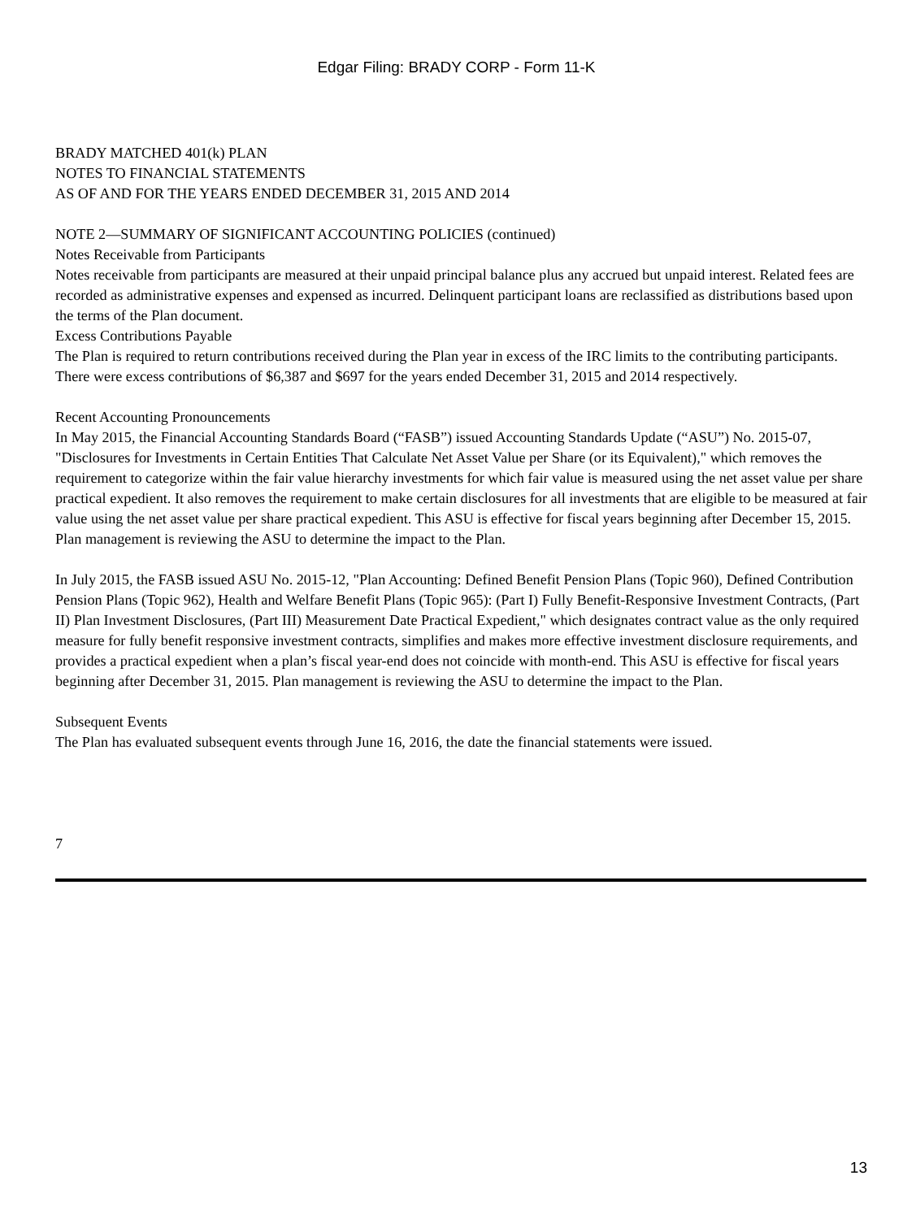Edgar Filing: BRADY CORP - Form 11-K
BRADY MATCHED 401(k) PLAN
NOTES TO FINANCIAL STATEMENTS
AS OF AND FOR THE YEARS ENDED DECEMBER 31, 2015 AND 2014
NOTE 2—SUMMARY OF SIGNIFICANT ACCOUNTING POLICIES (continued)
Notes Receivable from Participants
Notes receivable from participants are measured at their unpaid principal balance plus any accrued but unpaid interest. Related fees are recorded as administrative expenses and expensed as incurred. Delinquent participant loans are reclassified as distributions based upon the terms of the Plan document.
Excess Contributions Payable
The Plan is required to return contributions received during the Plan year in excess of the IRC limits to the contributing participants. There were excess contributions of $6,387 and $697 for the years ended December 31, 2015 and 2014 respectively.
Recent Accounting Pronouncements
In May 2015, the Financial Accounting Standards Board (“FASB”) issued Accounting Standards Update (“ASU”) No. 2015-07, "Disclosures for Investments in Certain Entities That Calculate Net Asset Value per Share (or its Equivalent)," which removes the requirement to categorize within the fair value hierarchy investments for which fair value is measured using the net asset value per share practical expedient. It also removes the requirement to make certain disclosures for all investments that are eligible to be measured at fair value using the net asset value per share practical expedient. This ASU is effective for fiscal years beginning after December 15, 2015. Plan management is reviewing the ASU to determine the impact to the Plan.
In July 2015, the FASB issued ASU No. 2015-12, "Plan Accounting: Defined Benefit Pension Plans (Topic 960), Defined Contribution Pension Plans (Topic 962), Health and Welfare Benefit Plans (Topic 965): (Part I) Fully Benefit-Responsive Investment Contracts, (Part II) Plan Investment Disclosures, (Part III) Measurement Date Practical Expedient," which designates contract value as the only required measure for fully benefit responsive investment contracts, simplifies and makes more effective investment disclosure requirements, and provides a practical expedient when a plan’s fiscal year-end does not coincide with month-end. This ASU is effective for fiscal years beginning after December 31, 2015. Plan management is reviewing the ASU to determine the impact to the Plan.
Subsequent Events
The Plan has evaluated subsequent events through June 16, 2016, the date the financial statements were issued.
7
13